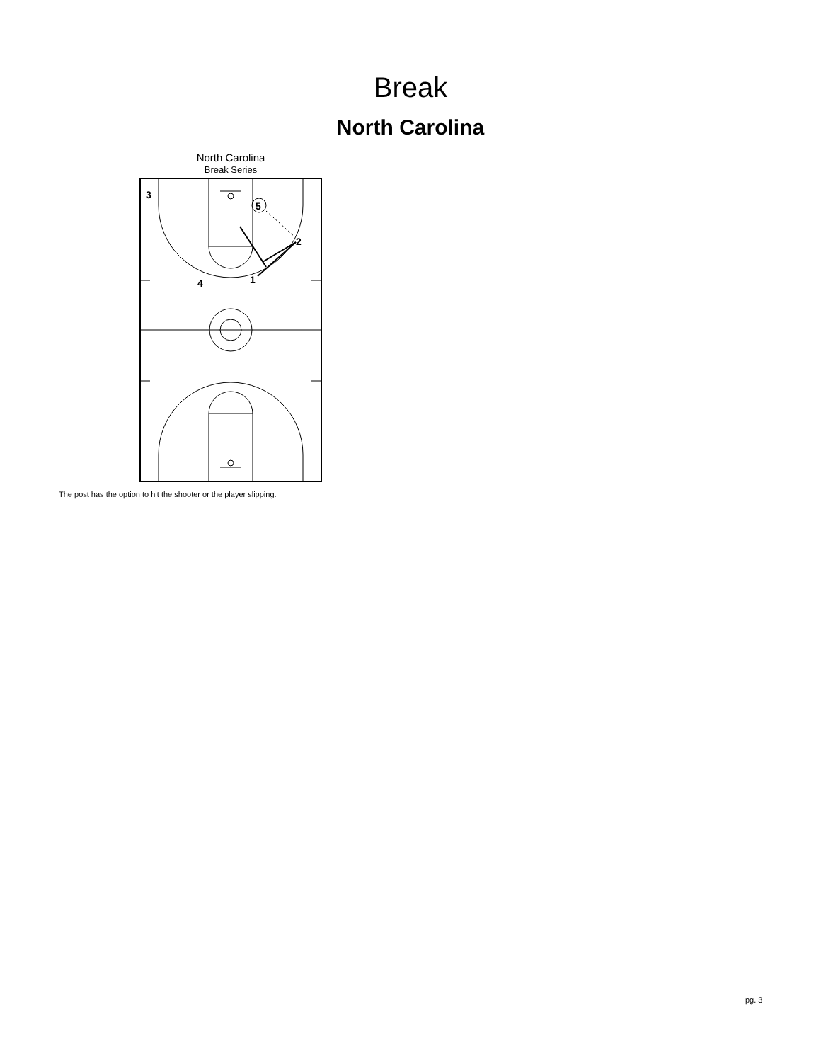Break
North Carolina
North Carolina
Break Series
3
5
2
1
4
The post has the option to hit the shooter or the player slipping.
pg. 3